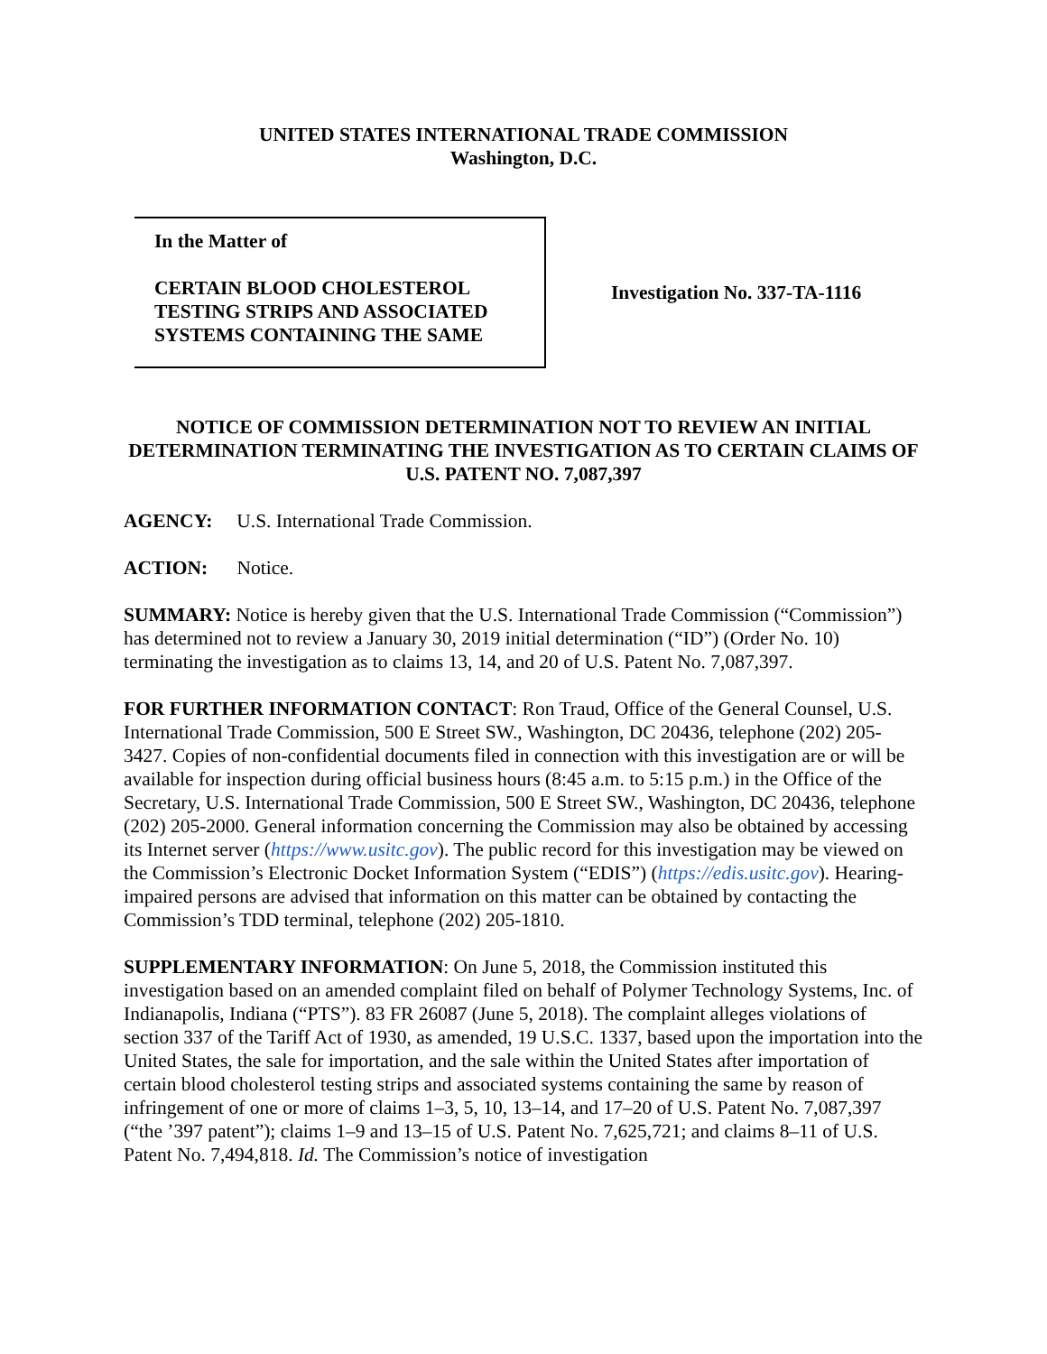UNITED STATES INTERNATIONAL TRADE COMMISSION
Washington, D.C.
In the Matter of
CERTAIN BLOOD CHOLESTEROL TESTING STRIPS AND ASSOCIATED SYSTEMS CONTAINING THE SAME
Investigation No. 337-TA-1116
NOTICE OF COMMISSION DETERMINATION NOT TO REVIEW AN INITIAL DETERMINATION TERMINATING THE INVESTIGATION AS TO CERTAIN CLAIMS OF U.S. PATENT NO. 7,087,397
AGENCY: U.S. International Trade Commission.
ACTION: Notice.
SUMMARY: Notice is hereby given that the U.S. International Trade Commission (“Commission”) has determined not to review a January 30, 2019 initial determination (“ID”) (Order No. 10) terminating the investigation as to claims 13, 14, and 20 of U.S. Patent No. 7,087,397.
FOR FURTHER INFORMATION CONTACT: Ron Traud, Office of the General Counsel, U.S. International Trade Commission, 500 E Street SW., Washington, DC 20436, telephone (202) 205-3427. Copies of non-confidential documents filed in connection with this investigation are or will be available for inspection during official business hours (8:45 a.m. to 5:15 p.m.) in the Office of the Secretary, U.S. International Trade Commission, 500 E Street SW., Washington, DC 20436, telephone (202) 205-2000. General information concerning the Commission may also be obtained by accessing its Internet server (https://www.usitc.gov). The public record for this investigation may be viewed on the Commission’s Electronic Docket Information System (“EDIS”) (https://edis.usitc.gov). Hearing-impaired persons are advised that information on this matter can be obtained by contacting the Commission’s TDD terminal, telephone (202) 205-1810.
SUPPLEMENTARY INFORMATION: On June 5, 2018, the Commission instituted this investigation based on an amended complaint filed on behalf of Polymer Technology Systems, Inc. of Indianapolis, Indiana (“PTS”). 83 FR 26087 (June 5, 2018). The complaint alleges violations of section 337 of the Tariff Act of 1930, as amended, 19 U.S.C. 1337, based upon the importation into the United States, the sale for importation, and the sale within the United States after importation of certain blood cholesterol testing strips and associated systems containing the same by reason of infringement of one or more of claims 1–3, 5, 10, 13–14, and 17–20 of U.S. Patent No. 7,087,397 (“the ’397 patent”); claims 1–9 and 13–15 of U.S. Patent No. 7,625,721; and claims 8–11 of U.S. Patent No. 7,494,818. Id. The Commission’s notice of investigation